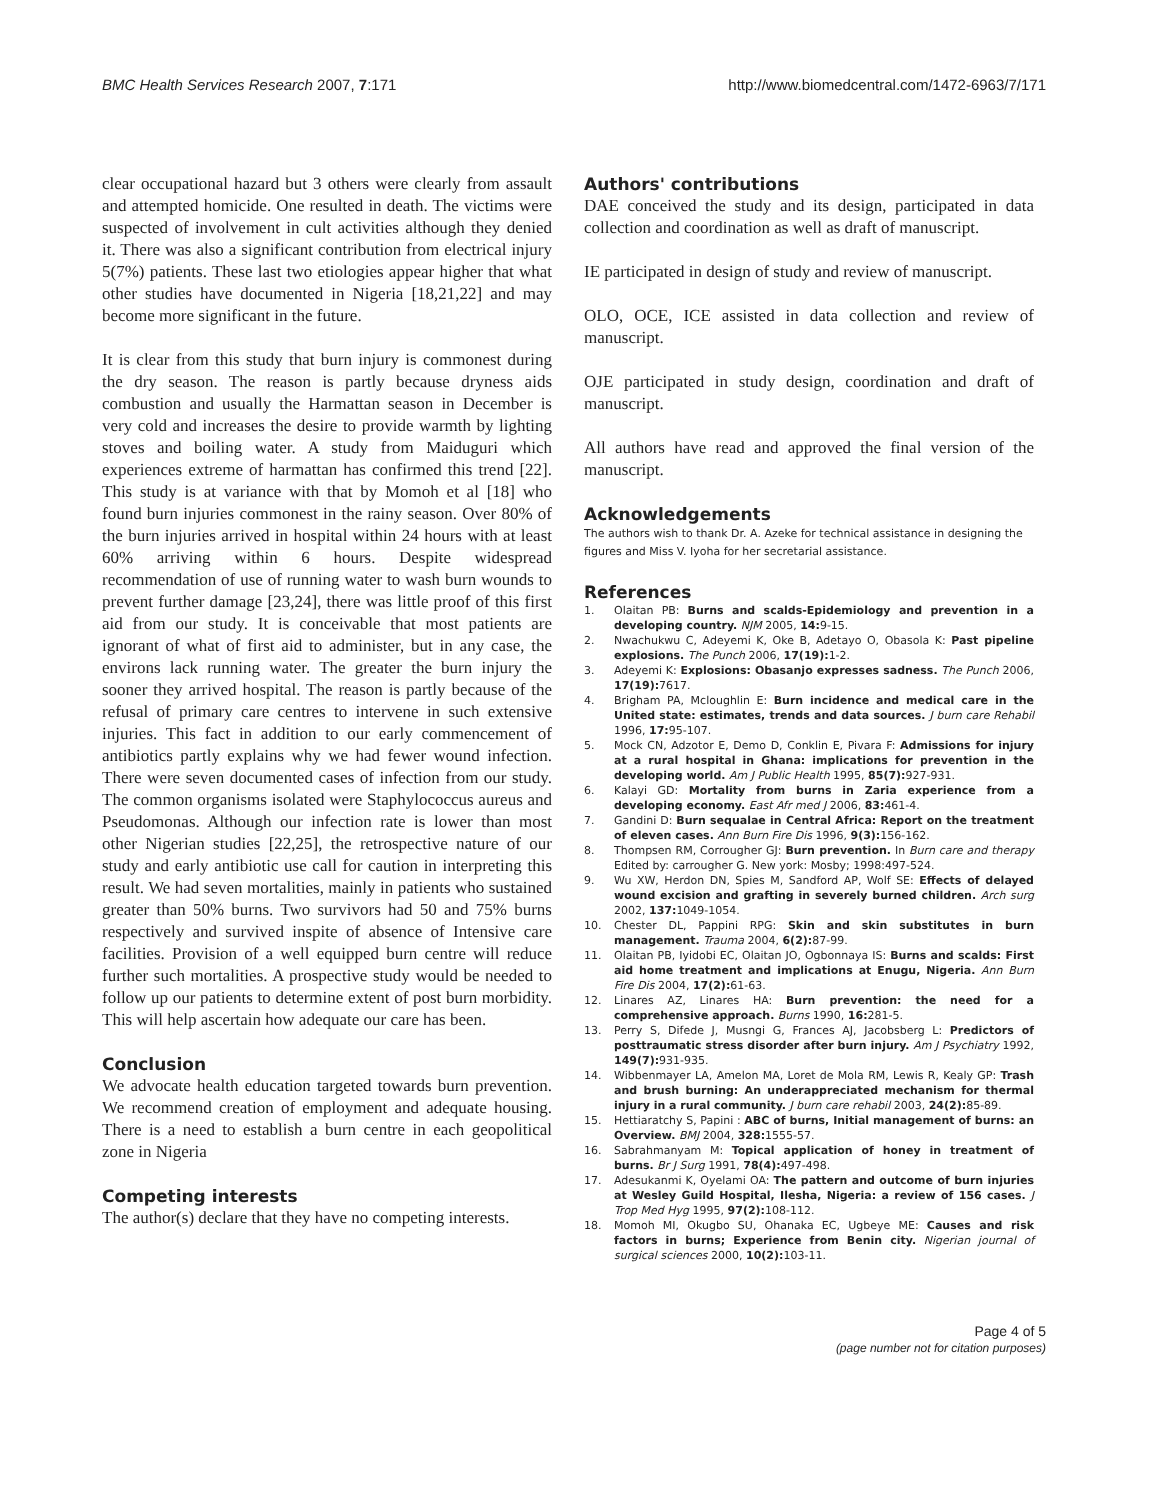BMC Health Services Research 2007, 7:171 http://www.biomedcentral.com/1472-6963/7/171
clear occupational hazard but 3 others were clearly from assault and attempted homicide. One resulted in death. The victims were suspected of involvement in cult activities although they denied it. There was also a significant contribution from electrical injury 5(7%) patients. These last two etiologies appear higher that what other studies have documented in Nigeria [18,21,22] and may become more significant in the future.
It is clear from this study that burn injury is commonest during the dry season. The reason is partly because dryness aids combustion and usually the Harmattan season in December is very cold and increases the desire to provide warmth by lighting stoves and boiling water. A study from Maiduguri which experiences extreme of harmattan has confirmed this trend [22]. This study is at variance with that by Momoh et al [18] who found burn injuries commonest in the rainy season. Over 80% of the burn injuries arrived in hospital within 24 hours with at least 60% arriving within 6 hours. Despite widespread recommendation of use of running water to wash burn wounds to prevent further damage [23,24], there was little proof of this first aid from our study. It is conceivable that most patients are ignorant of what of first aid to administer, but in any case, the environs lack running water. The greater the burn injury the sooner they arrived hospital. The reason is partly because of the refusal of primary care centres to intervene in such extensive injuries. This fact in addition to our early commencement of antibiotics partly explains why we had fewer wound infection. There were seven documented cases of infection from our study. The common organisms isolated were Staphylococcus aureus and Pseudomonas. Although our infection rate is lower than most other Nigerian studies [22,25], the retrospective nature of our study and early antibiotic use call for caution in interpreting this result. We had seven mortalities, mainly in patients who sustained greater than 50% burns. Two survivors had 50 and 75% burns respectively and survived inspite of absence of Intensive care facilities. Provision of a well equipped burn centre will reduce further such mortalities. A prospective study would be needed to follow up our patients to determine extent of post burn morbidity. This will help ascertain how adequate our care has been.
Conclusion
We advocate health education targeted towards burn prevention. We recommend creation of employment and adequate housing. There is a need to establish a burn centre in each geopolitical zone in Nigeria
Competing interests
The author(s) declare that they have no competing interests.
Authors' contributions
DAE conceived the study and its design, participated in data collection and coordination as well as draft of manuscript.
IE participated in design of study and review of manuscript.
OLO, OCE, ICE assisted in data collection and review of manuscript.
OJE participated in study design, coordination and draft of manuscript.
All authors have read and approved the final version of the manuscript.
Acknowledgements
The authors wish to thank Dr. A. Azeke for technical assistance in designing the figures and Miss V. Iyoha for her secretarial assistance.
References
1. Olaitan PB: Burns and scalds-Epidemiology and prevention in a developing country. NJM 2005, 14: 9-15.
2. Nwachukwu C, Adeyemi K, Oke B, Adetayo O, Obasola K: Past pipeline explosions. The Punch 2006, 17(19): 1-2.
3. Adeyemi K: Explosions: Obasanjo expresses sadness. The Punch 2006, 17(19): 7617.
4. Brigham PA, Mcloughlin E: Burn incidence and medical care in the United state: estimates, trends and data sources. J burn care Rehabil 1996, 17: 95-107.
5. Mock CN, Adzotor E, Demo D, Conklin E, Pivara F: Admissions for injury at a rural hospital in Ghana: implications for prevention in the developing world. Am J Public Health 1995, 85(7): 927-931.
6. Kalayi GD: Mortality from burns in Zaria experience from a developing economy. East Afr med J 2006, 83: 461-4.
7. Gandini D: Burn sequalae in Central Africa: Report on the treatment of eleven cases. Ann Burn Fire Dis 1996, 9(3): 156-162.
8. Thompsen RM, Corrougher GJ: Burn prevention. In Burn care and therapy Edited by: carrougher G. New york: Mosby; 1998:497-524.
9. Wu XW, Herdon DN, Spies M, Sandford AP, Wolf SE: Effects of delayed wound excision and grafting in severely burned children. Arch surg 2002, 137: 1049-1054.
10. Chester DL, Pappini RPG: Skin and skin substitutes in burn management. Trauma 2004, 6(2): 87-99.
11. Olaitan PB, Iyidobi EC, Olaitan JO, Ogbonnaya IS: Burns and scalds: First aid home treatment and implications at Enugu, Nigeria. Ann Burn Fire Dis 2004, 17(2): 61-63.
12. Linares AZ, Linares HA: Burn prevention: the need for a comprehensive approach. Burns 1990, 16: 281-5.
13. Perry S, Difede J, Musngi G, Frances AJ, Jacobsberg L: Predictors of posttraumatic stress disorder after burn injury. Am J Psychiatry 1992, 149(7): 931-935.
14. Wibbenmayer LA, Amelon MA, Loret de Mola RM, Lewis R, Kealy GP: Trash and brush burning: An underappreciated mechanism for thermal injury in a rural community. J burn care rehabil 2003, 24(2): 85-89.
15. Hettiaratchy S, Papini : ABC of burns, Initial management of burns: an Overview. BMJ 2004, 328: 1555-57.
16. Sabrahmanyam M: Topical application of honey in treatment of burns. Br J Surg 1991, 78(4): 497-498.
17. Adesukanmi K, Oyelami OA: The pattern and outcome of burn injuries at Wesley Guild Hospital, Ilesha, Nigeria: a review of 156 cases. J Trop Med Hyg 1995, 97(2): 108-112.
18. Momoh MI, Okugbo SU, Ohanaka EC, Ugbeye ME: Causes and risk factors in burns; Experience from Benin city. Nigerian journal of surgical sciences 2000, 10(2): 103-11.
Page 4 of 5
(page number not for citation purposes)